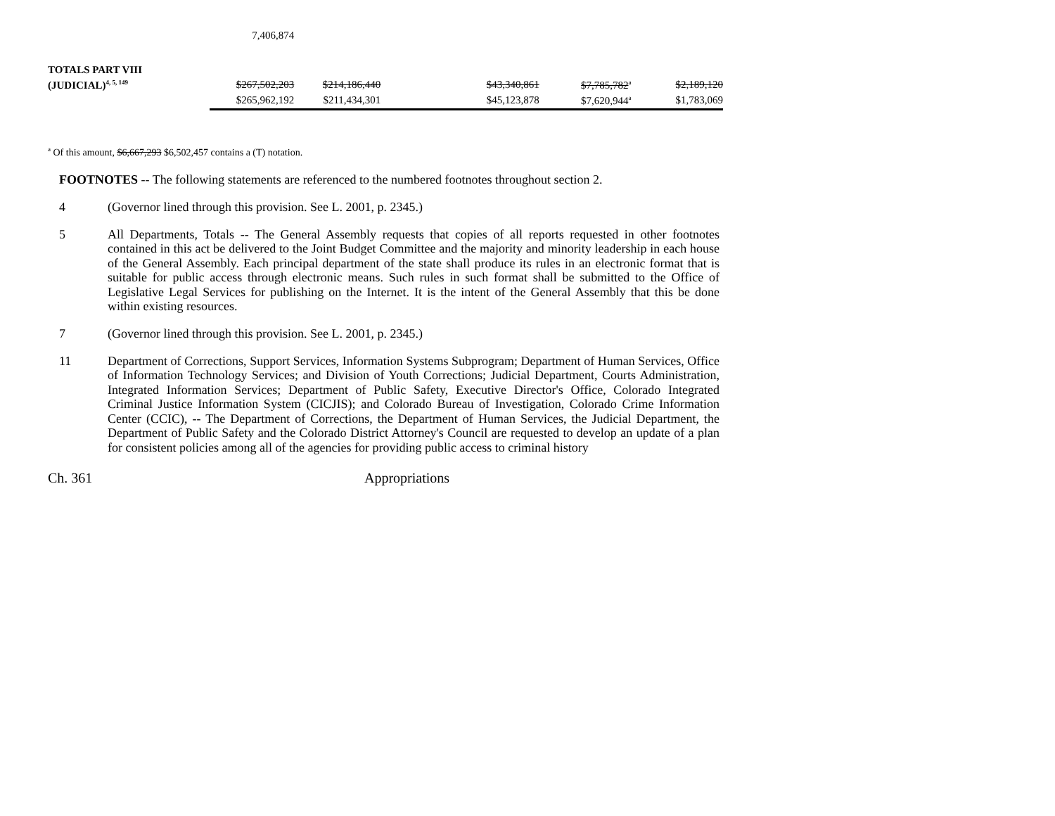| | 7,406,874 | | | | | |
| TOTALS PART VIII | | | | | | |
| (JUDICIAL)<sup>4, 5, 149</sup> | $267,502,203 | $214,186,440 | | $43,340,861 | $7,785,782<sup>a</sup> | $2,189,120 |
| | $265,962,192 | $211,434,301 | | $45,123,878 | $7,620,944<sup>a</sup> | $1,783,069 |
<sup>a</sup> Of this amount, $6,667,293 $6,502,457 contains a (T) notation.
FOOTNOTES -- The following statements are referenced to the numbered footnotes throughout section 2.
4
(Governor lined through this provision. See L. 2001, p. 2345.)
5
All Departments, Totals -- The General Assembly requests that copies of all reports requested in other footnotes contained in this act be delivered to the Joint Budget Committee and the majority and minority leadership in each house of the General Assembly. Each principal department of the state shall produce its rules in an electronic format that is suitable for public access through electronic means. Such rules in such format shall be submitted to the Office of Legislative Legal Services for publishing on the Internet. It is the intent of the General Assembly that this be done within existing resources.
7
(Governor lined through this provision. See L. 2001, p. 2345.)
11
Department of Corrections, Support Services, Information Systems Subprogram; Department of Human Services, Office of Information Technology Services; and Division of Youth Corrections; Judicial Department, Courts Administration, Integrated Information Services; Department of Public Safety, Executive Director's Office, Colorado Integrated Criminal Justice Information System (CICJIS); and Colorado Bureau of Investigation, Colorado Crime Information Center (CCIC), -- The Department of Corrections, the Department of Human Services, the Judicial Department, the Department of Public Safety and the Colorado District Attorney's Council are requested to develop an update of a plan for consistent policies among all of the agencies for providing public access to criminal history
Ch. 361 Appropriations